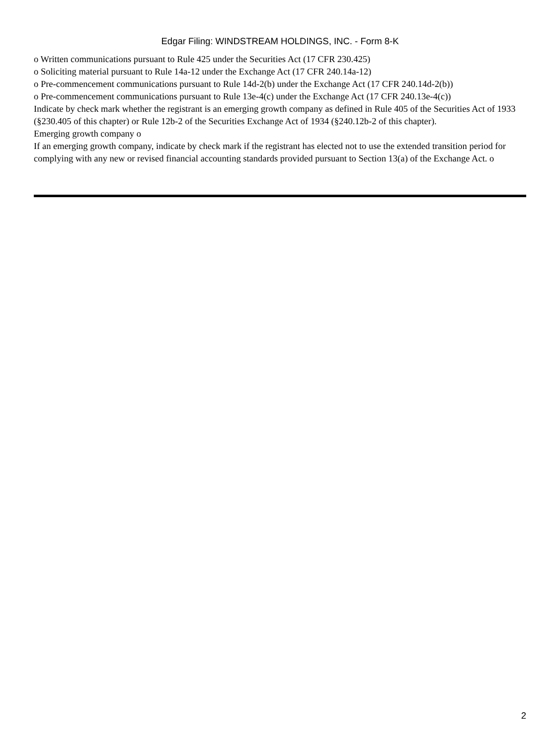Edgar Filing: WINDSTREAM HOLDINGS, INC. - Form 8-K
o Written communications pursuant to Rule 425 under the Securities Act (17 CFR 230.425)
o Soliciting material pursuant to Rule 14a-12 under the Exchange Act (17 CFR 240.14a-12)
o Pre-commencement communications pursuant to Rule 14d-2(b) under the Exchange Act (17 CFR 240.14d-2(b))
o Pre-commencement communications pursuant to Rule 13e-4(c) under the Exchange Act (17 CFR 240.13e-4(c))
Indicate by check mark whether the registrant is an emerging growth company as defined in Rule 405 of the Securities Act of 1933 (§230.405 of this chapter) or Rule 12b-2 of the Securities Exchange Act of 1934 (§240.12b-2 of this chapter).
Emerging growth company o
If an emerging growth company, indicate by check mark if the registrant has elected not to use the extended transition period for complying with any new or revised financial accounting standards provided pursuant to Section 13(a) of the Exchange Act. o
2